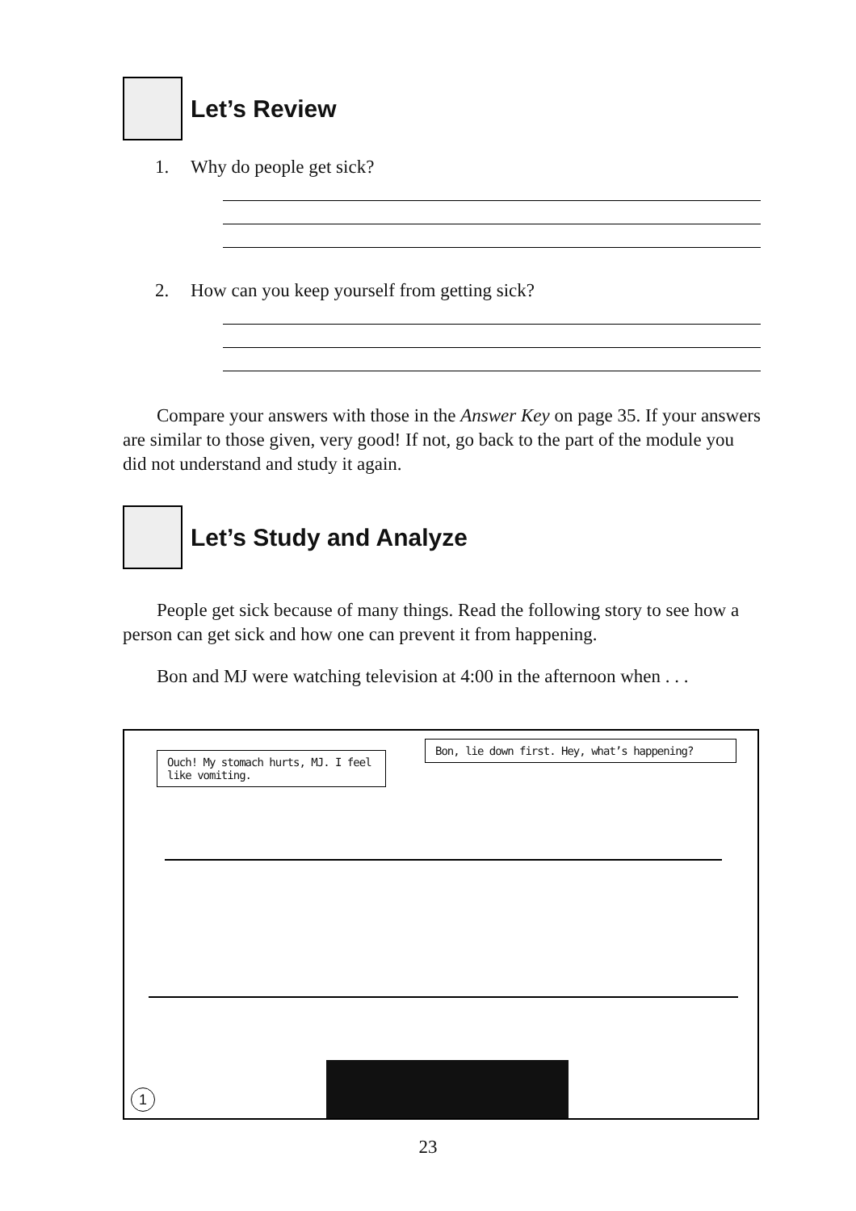Let’s Review
1. Why do people get sick?
2. How can you keep yourself from getting sick?
Compare your answers with those in the Answer Key on page 35. If your answers are similar to those given, very good! If not, go back to the part of the module you did not understand and study it again.
Let’s Study and Analyze
People get sick because of many things. Read the following story to see how a person can get sick and how one can prevent it from happening.
Bon and MJ were watching television at 4:00 in the afternoon when . . .
Ouch! My stomach hurts, MJ. I feel like vomiting.
Bon, lie down first. Hey, what’s happening?
1
23